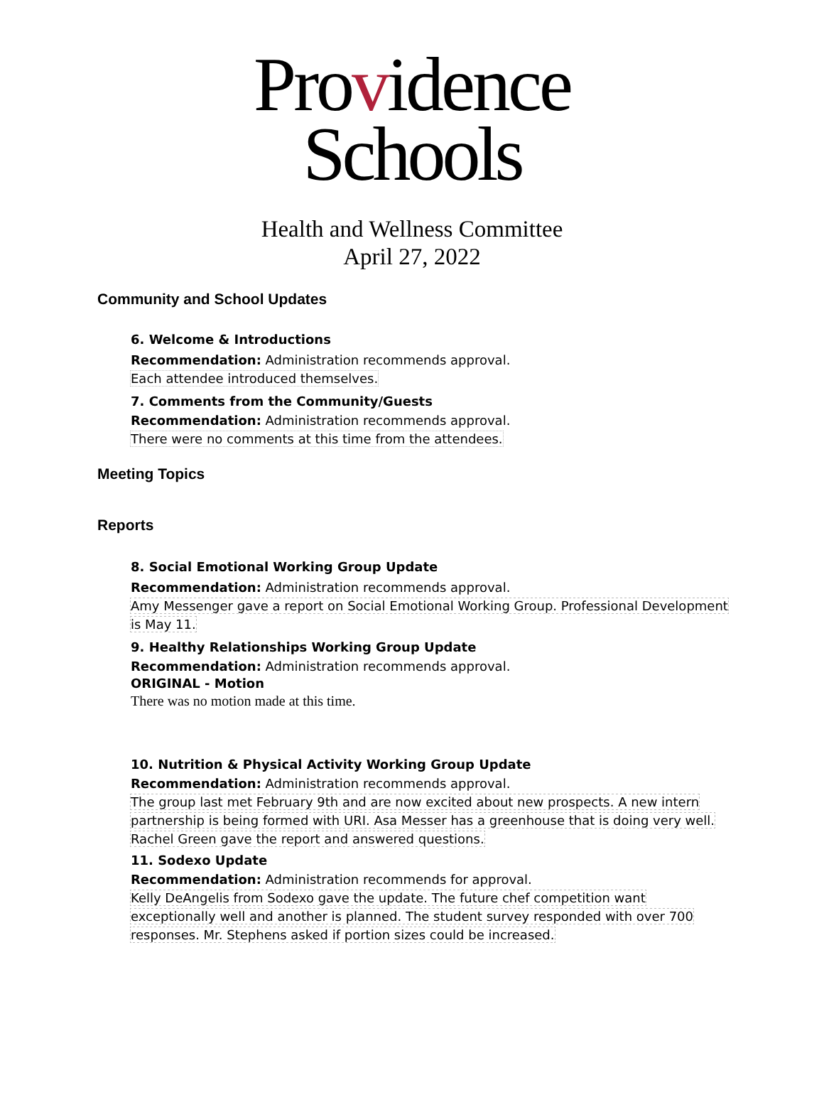Providence
Schools
Health and Wellness Committee
April 27, 2022
Community and School Updates
6. Welcome & Introductions
Recommendation: Administration recommends approval.
Each attendee introduced themselves.
7. Comments from the Community/Guests
Recommendation: Administration recommends approval.
There were no comments at this time from the attendees.
Meeting Topics
Reports
8. Social Emotional Working Group Update
Recommendation: Administration recommends approval.
Amy Messenger gave a report on Social Emotional Working Group. Professional Development is May 11.
9. Healthy Relationships Working Group Update
Recommendation: Administration recommends approval.
ORIGINAL - Motion
There was no motion made at this time.
10. Nutrition & Physical Activity Working Group Update
Recommendation: Administration recommends approval.
The group last met February 9th and are now excited about new prospects. A new intern partnership is being formed with URI. Asa Messer has a greenhouse that is doing very well. Rachel Green gave the report and answered questions.
11. Sodexo Update
Recommendation: Administration recommends for approval.
Kelly DeAngelis from Sodexo gave the update. The future chef competition want exceptionally well and another is planned. The student survey responded with over 700 responses. Mr. Stephens asked if portion sizes could be increased.